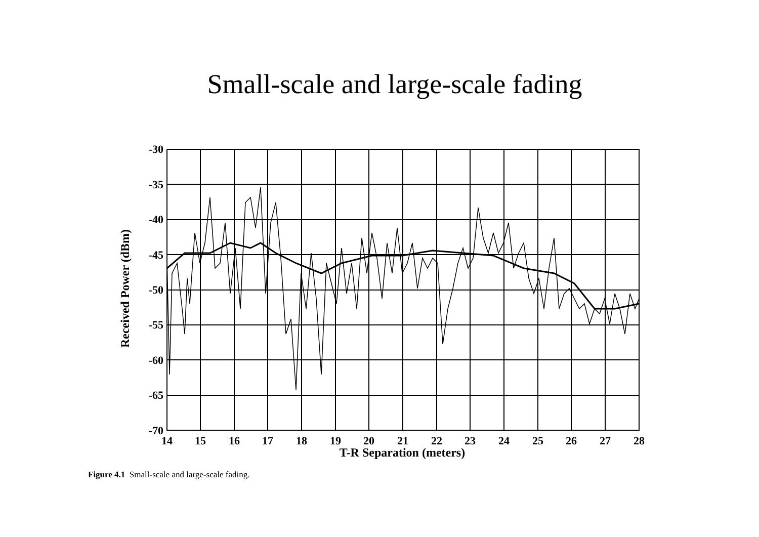Small-scale and large-scale fading
-30
-35
-40
-45
-50
-55
-60
-65
-70
14
15
16
17
18
19
20
21
22
23
24
25
26
27
28
T-R Separation (meters)
Received Power (dBm)
Figure 4.1 Small-scale and large-scale fading.